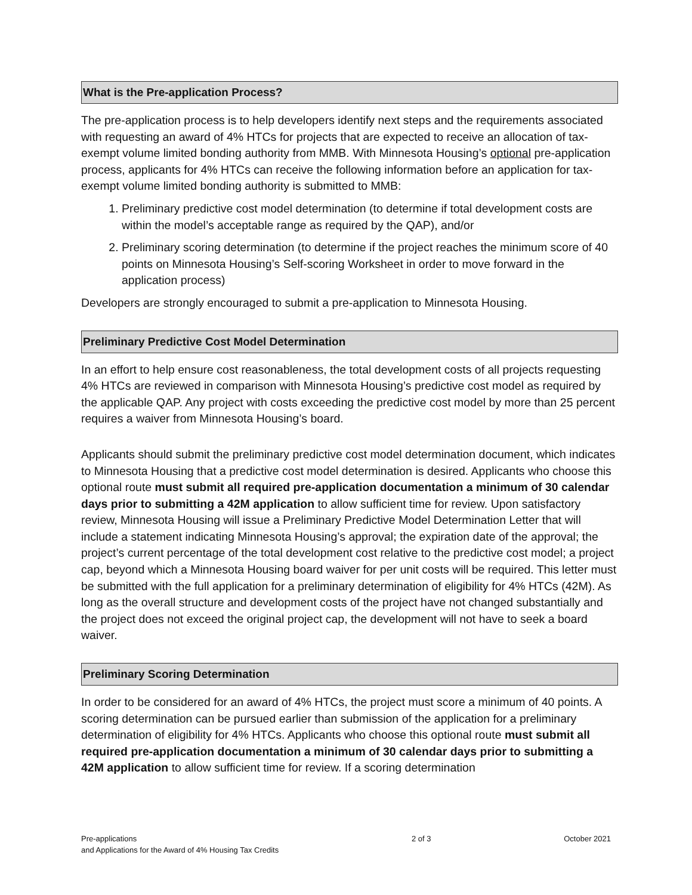What is the Pre-application Process?
The pre-application process is to help developers identify next steps and the requirements associated with requesting an award of 4% HTCs for projects that are expected to receive an allocation of tax-exempt volume limited bonding authority from MMB. With Minnesota Housing’s optional pre-application process, applicants for 4% HTCs can receive the following information before an application for tax-exempt volume limited bonding authority is submitted to MMB:
1. Preliminary predictive cost model determination (to determine if total development costs are within the model’s acceptable range as required by the QAP), and/or
2. Preliminary scoring determination (to determine if the project reaches the minimum score of 40 points on Minnesota Housing’s Self-scoring Worksheet in order to move forward in the application process)
Developers are strongly encouraged to submit a pre-application to Minnesota Housing.
Preliminary Predictive Cost Model Determination
In an effort to help ensure cost reasonableness, the total development costs of all projects requesting 4% HTCs are reviewed in comparison with Minnesota Housing’s predictive cost model as required by the applicable QAP. Any project with costs exceeding the predictive cost model by more than 25 percent requires a waiver from Minnesota Housing’s board.
Applicants should submit the preliminary predictive cost model determination document, which indicates to Minnesota Housing that a predictive cost model determination is desired. Applicants who choose this optional route must submit all required pre-application documentation a minimum of 30 calendar days prior to submitting a 42M application to allow sufficient time for review. Upon satisfactory review, Minnesota Housing will issue a Preliminary Predictive Model Determination Letter that will include a statement indicating Minnesota Housing’s approval; the expiration date of the approval; the project’s current percentage of the total development cost relative to the predictive cost model; a project cap, beyond which a Minnesota Housing board waiver for per unit costs will be required. This letter must be submitted with the full application for a preliminary determination of eligibility for 4% HTCs (42M). As long as the overall structure and development costs of the project have not changed substantially and the project does not exceed the original project cap, the development will not have to seek a board waiver.
Preliminary Scoring Determination
In order to be considered for an award of 4% HTCs, the project must score a minimum of 40 points. A scoring determination can be pursued earlier than submission of the application for a preliminary determination of eligibility for 4% HTCs. Applicants who choose this optional route must submit all required pre-application documentation a minimum of 30 calendar days prior to submitting a 42M application to allow sufficient time for review. If a scoring determination
Pre-applications
and Applications for the Award of 4% Housing Tax Credits
2 of 3 October 2021